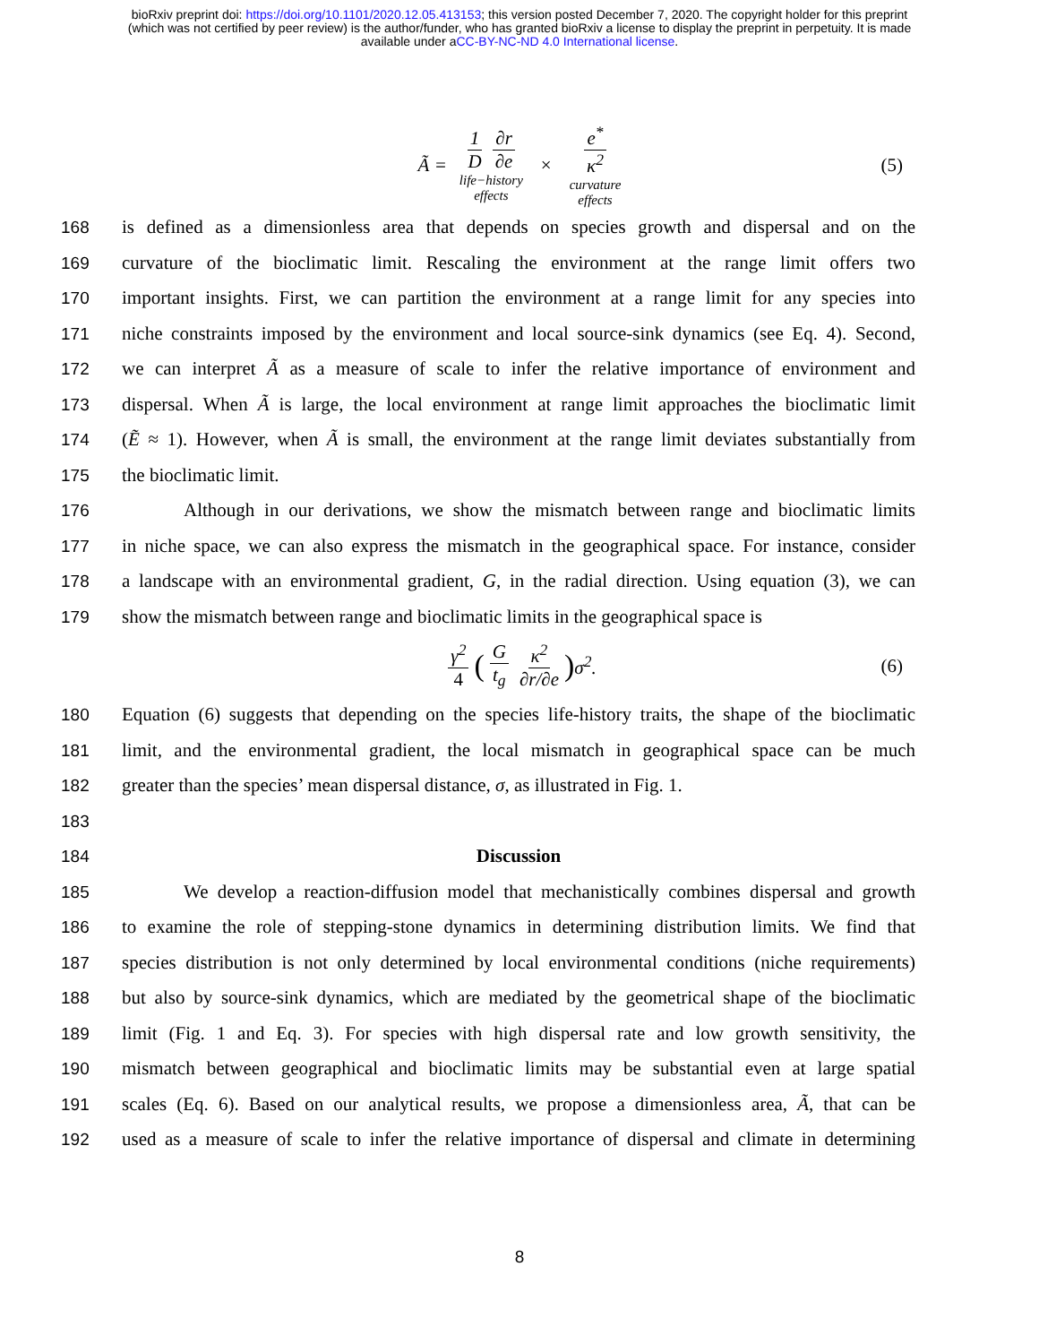bioRxiv preprint doi: https://doi.org/10.1101/2020.12.05.413153; this version posted December 7, 2020. The copyright holder for this preprint
(which was not certified by peer review) is the author/funder, who has granted bioRxiv a license to display the preprint in perpetuity. It is made
available under aCC-BY-NC-ND 4.0 International license.
Ã = 1 D ∂r ∂e life−history
effects × e<sup>*</sup> κ<sup>2</sup> curvature
effects (5)
168 is defined as a dimensionless area that depends on species growth and dispersal and on the
169 curvature of the bioclimatic limit. Rescaling the environment at the range limit offers two
170 important insights. First, we can partition the environment at a range limit for any species into
171 niche constraints imposed by the environment and local source-sink dynamics (see Eq. 4). Second,
172 we can interpret Ã as a measure of scale to infer the relative importance of environment and
173 dispersal. When Ã is large, the local environment at range limit approaches the bioclimatic limit
174 (Ẽ ≈ 1). However, when Ã is small, the environment at the range limit deviates substantially from
175 the bioclimatic limit.
176 Although in our derivations, we show the mismatch between range and bioclimatic limits
177 in niche space, we can also express the mismatch in the geographical space. For instance, consider
178 a landscape with an environmental gradient, G, in the radial direction. Using equation (3), we can
179 show the mismatch between range and bioclimatic limits in the geographical space is
γ<sup>2</sup> 4 (G t<sub>g</sub> κ<sup>2</sup> ∂r/∂e) σ<sup>2</sup>. (6)
180 Equation (6) suggests that depending on the species life-history traits, the shape of the bioclimatic
181 limit, and the environmental gradient, the local mismatch in geographical space can be much
182 greater than the species’ mean dispersal distance, σ, as illustrated in Fig. 1.
183
184 Discussion
185 We develop a reaction-diffusion model that mechanistically combines dispersal and growth
186 to examine the role of stepping-stone dynamics in determining distribution limits. We find that
187 species distribution is not only determined by local environmental conditions (niche requirements)
188 but also by source-sink dynamics, which are mediated by the geometrical shape of the bioclimatic
189 limit (Fig. 1 and Eq. 3). For species with high dispersal rate and low growth sensitivity, the
190 mismatch between geographical and bioclimatic limits may be substantial even at large spatial
191 scales (Eq. 6). Based on our analytical results, we propose a dimensionless area, Ã, that can be
192 used as a measure of scale to infer the relative importance of dispersal and climate in determining
8